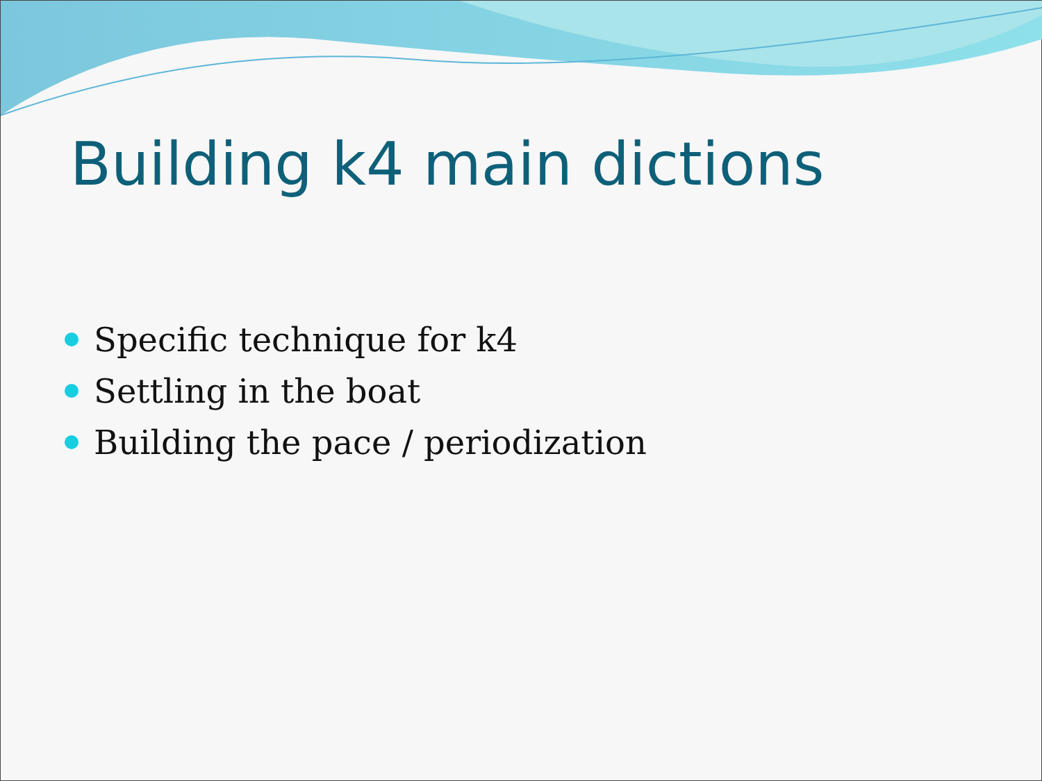Building k4 main dictions
Specific technique for k4
Settling in the boat
Building the pace / periodization